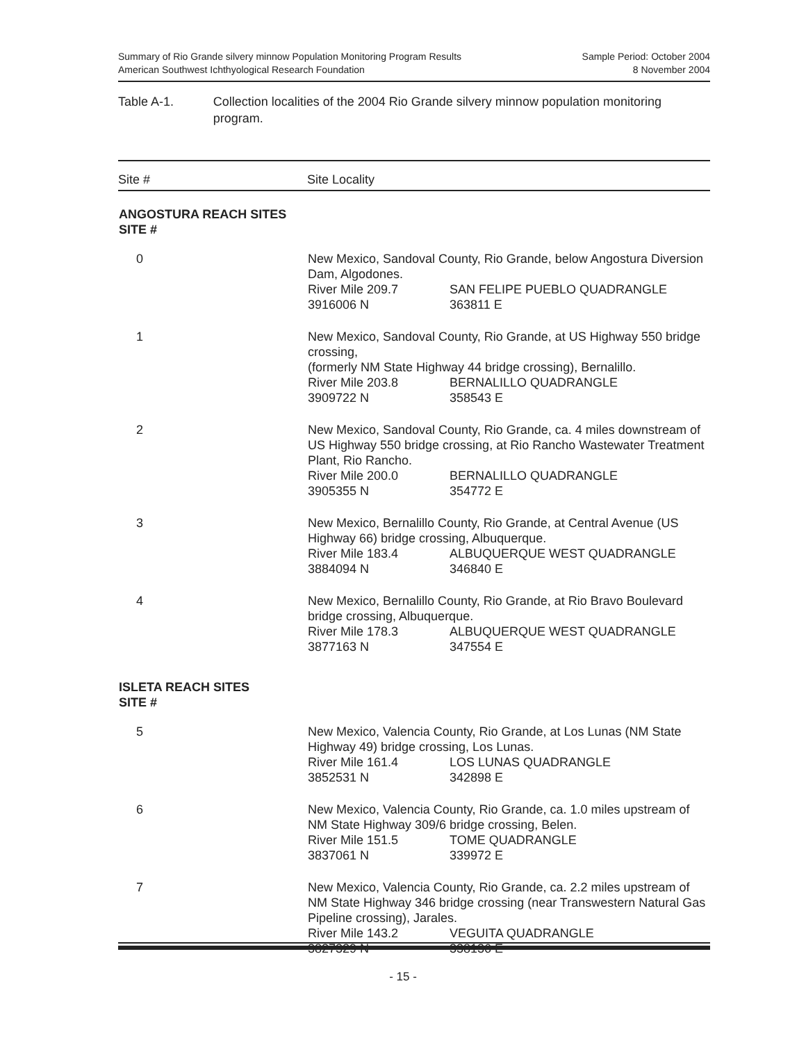Summary of Rio Grande silvery minnow Population Monitoring Program Results
American Southwest Ichthyological Research Foundation
Sample Period: October 2004
8 November 2004
Table A-1. Collection localities of the 2004 Rio Grande silvery minnow population monitoring program.
| Site # | Site Locality |
| --- | --- |
| ANGOSTURA REACH SITES SITE # | |
| 0 | New Mexico, Sandoval County, Rio Grande, below Angostura Diversion Dam, Algodones. River Mile 209.7 SAN FELIPE PUEBLO QUADRANGLE 3916006 N 363811 E |
| 1 | New Mexico, Sandoval County, Rio Grande, at US Highway 550 bridge crossing, (formerly NM State Highway 44 bridge crossing), Bernalillo. River Mile 203.8 BERNALILLO QUADRANGLE 3909722 N 358543 E |
| 2 | New Mexico, Sandoval County, Rio Grande, ca. 4 miles downstream of US Highway 550 bridge crossing, at Rio Rancho Wastewater Treatment Plant, Rio Rancho. River Mile 200.0 BERNALILLO QUADRANGLE 3905355 N 354772 E |
| 3 | New Mexico, Bernalillo County, Rio Grande, at Central Avenue (US Highway 66) bridge crossing, Albuquerque. River Mile 183.4 ALBUQUERQUE WEST QUADRANGLE 3884094 N 346840 E |
| 4 | New Mexico, Bernalillo County, Rio Grande, at Rio Bravo Boulevard bridge crossing, Albuquerque. River Mile 178.3 ALBUQUERQUE WEST QUADRANGLE 3877163 N 347554 E |
| ISLETA REACH SITES SITE # | |
| 5 | New Mexico, Valencia County, Rio Grande, at Los Lunas (NM State Highway 49) bridge crossing, Los Lunas. River Mile 161.4 LOS LUNAS QUADRANGLE 3852531 N 342898 E |
| 6 | New Mexico, Valencia County, Rio Grande, ca. 1.0 miles upstream of NM State Highway 309/6 bridge crossing, Belen. River Mile 151.5 TOME QUADRANGLE 3837061 N 339972 E |
| 7 | New Mexico, Valencia County, Rio Grande, ca. 2.2 miles upstream of NM State Highway 346 bridge crossing (near Transwestern Natural Gas Pipeline crossing), Jarales. River Mile 143.2 VEGUITA QUADRANGLE 3827329 N 338136 E |
- 15 -